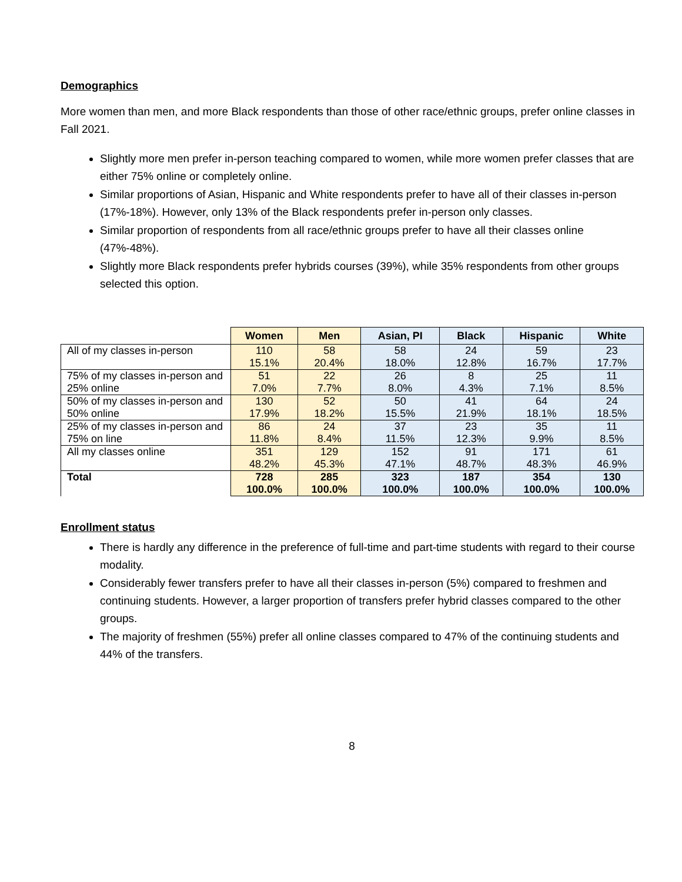Demographics
More women than men, and more Black respondents than those of other race/ethnic groups, prefer online classes in Fall 2021.
Slightly more men prefer in-person teaching compared to women, while more women prefer classes that are either 75% online or completely online.
Similar proportions of Asian, Hispanic and White respondents prefer to have all of their classes in-person (17%-18%). However, only 13% of the Black respondents prefer in-person only classes.
Similar proportion of respondents from all race/ethnic groups prefer to have all their classes online (47%-48%).
Slightly more Black respondents prefer hybrids courses (39%), while 35% respondents from other groups selected this option.
| | Women | Men | Asian, PI | Black | Hispanic | White |
| --- | --- | --- | --- | --- | --- | --- |
| All of my classes in-person | 110 | 58 | 58 | 24 | 59 | 23 |
| | 15.1% | 20.4% | 18.0% | 12.8% | 16.7% | 17.7% |
| 75% of my classes in-person and 25% online | 51 | 22 | 26 | 8 | 25 | 11 |
| | 7.0% | 7.7% | 8.0% | 4.3% | 7.1% | 8.5% |
| 50% of my classes in-person and 50% online | 130 | 52 | 50 | 41 | 64 | 24 |
| | 17.9% | 18.2% | 15.5% | 21.9% | 18.1% | 18.5% |
| 25% of my classes in-person and 75% on line | 86 | 24 | 37 | 23 | 35 | 11 |
| | 11.8% | 8.4% | 11.5% | 12.3% | 9.9% | 8.5% |
| All my classes online | 351 | 129 | 152 | 91 | 171 | 61 |
| | 48.2% | 45.3% | 47.1% | 48.7% | 48.3% | 46.9% |
| Total | 728 | 285 | 323 | 187 | 354 | 130 |
| | 100.0% | 100.0% | 100.0% | 100.0% | 100.0% | 100.0% |
Enrollment status
There is hardly any difference in the preference of full-time and part-time students with regard to their course modality.
Considerably fewer transfers prefer to have all their classes in-person (5%) compared to freshmen and continuing students. However, a larger proportion of transfers prefer hybrid classes compared to the other groups.
The majority of freshmen (55%) prefer all online classes compared to 47% of the continuing students and 44% of the transfers.
8